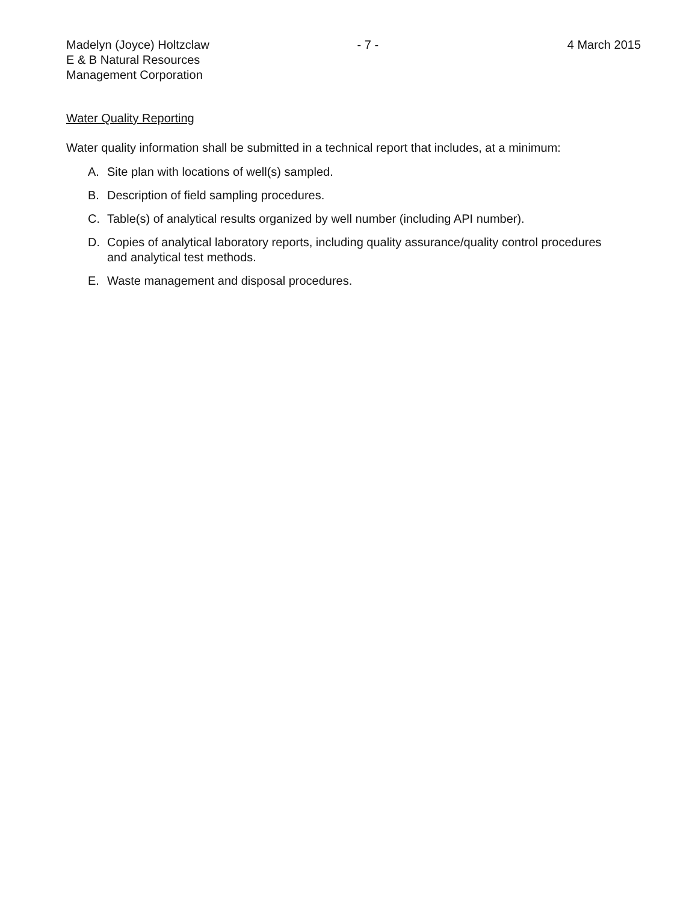Madelyn (Joyce) Holtzclaw
E & B Natural Resources
Management Corporation
- 7 - 4 March 2015
Water Quality Reporting
Water quality information shall be submitted in a technical report that includes, at a minimum:
A. Site plan with locations of well(s) sampled.
B. Description of field sampling procedures.
C. Table(s) of analytical results organized by well number (including API number).
D. Copies of analytical laboratory reports, including quality assurance/quality control procedures and analytical test methods.
E. Waste management and disposal procedures.